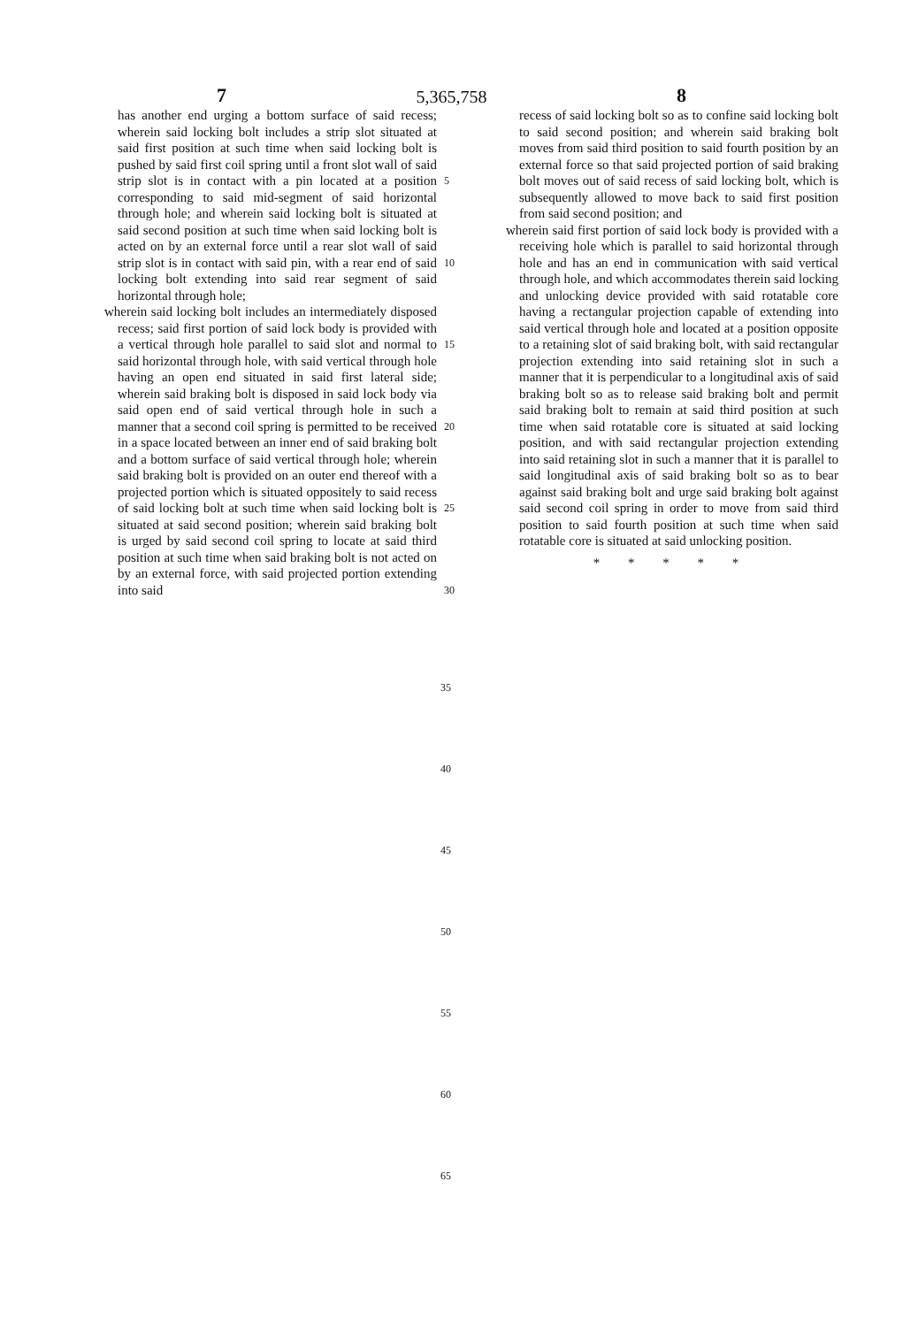7
5,365,758
8
has another end urging a bottom surface of said recess; wherein said locking bolt includes a strip slot situated at said first position at such time when said locking bolt is pushed by said first coil spring until a front slot wall of said strip slot is in contact with a pin located at a position corresponding to said mid-segment of said horizontal through hole; and wherein said locking bolt is situated at said second position at such time when said locking bolt is acted on by an external force until a rear slot wall of said strip slot is in contact with said pin, with a rear end of said locking bolt extending into said rear segment of said horizontal through hole;
wherein said locking bolt includes an intermediately disposed recess; said first portion of said lock body is provided with a vertical through hole parallel to said slot and normal to said horizontal through hole, with said vertical through hole having an open end situated in said first lateral side; wherein said braking bolt is disposed in said lock body via said open end of said vertical through hole in such a manner that a second coil spring is permitted to be received in a space located between an inner end of said braking bolt and a bottom surface of said vertical through hole; wherein said braking bolt is provided on an outer end thereof with a projected portion which is situated oppositely to said recess of said locking bolt at such time when said locking bolt is situated at said second position; wherein said braking bolt is urged by said second coil spring to locate at said third position at such time when said braking bolt is not acted on by an external force, with said projected portion extending into said
5
10
15
20
25
30
recess of said locking bolt so as to confine said locking bolt to said second position; and wherein said braking bolt moves from said third position to said fourth position by an external force so that said projected portion of said braking bolt moves out of said recess of said locking bolt, which is subsequently allowed to move back to said first position from said second position; and
wherein said first portion of said lock body is provided with a receiving hole which is parallel to said horizontal through hole and has an end in communication with said vertical through hole, and which accommodates therein said locking and unlocking device provided with said rotatable core having a rectangular projection capable of extending into said vertical through hole and located at a position opposite to a retaining slot of said braking bolt, with said rectangular projection extending into said retaining slot in such a manner that it is perpendicular to a longitudinal axis of said braking bolt so as to release said braking bolt and permit said braking bolt to remain at said third position at such time when said rotatable core is situated at said locking position, and with said rectangular projection extending into said retaining slot in such a manner that it is parallel to said longitudinal axis of said braking bolt so as to bear against said braking bolt and urge said braking bolt against said second coil spring in order to move from said third position to said fourth position at such time when said rotatable core is situated at said unlocking position.
* * * * *
35
40
45
50
55
60
65